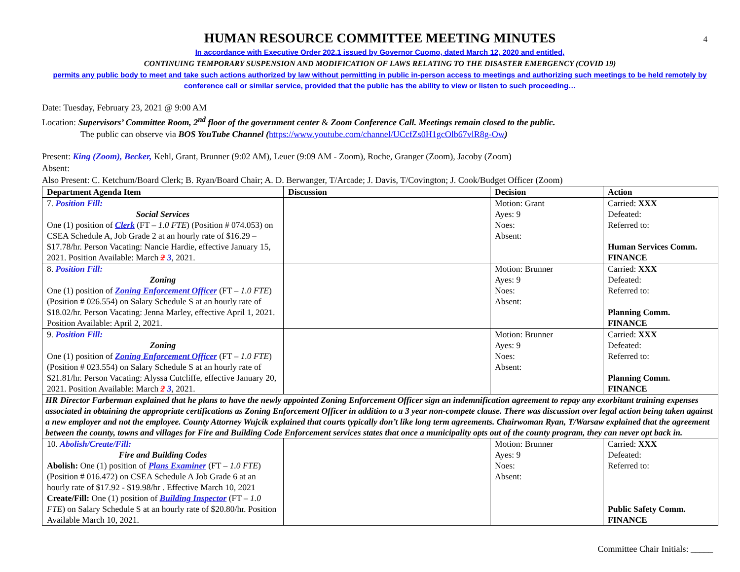4
HUMAN RESOURCE COMMITTEE MEETING MINUTES
In accordance with Executive Order 202.1 issued by Governor Cuomo, dated March 12, 2020 and entitled,
CONTINUING TEMPORARY SUSPENSION AND MODIFICATION OF LAWS RELATING TO THE DISASTER EMERGENCY (COVID 19)
permits any public body to meet and take such actions authorized by law without permitting in public in-person access to meetings and authorizing such meetings to be held remotely by conference call or similar service, provided that the public has the ability to view or listen to such proceeding…
Date: Tuesday, February 23, 2021 @ 9:00 AM
Location: Supervisors’ Committee Room, 2<sup>nd</sup> floor of the government center & Zoom Conference Call. Meetings remain closed to the public.
The public can observe via BOS YouTube Channel (https://www.youtube.com/channel/UCcfZs0H1gcOlb67vlR8g-Ow)
Present: King (Zoom), Becker, Kehl, Grant, Brunner (9:02 AM), Leuer (9:09 AM - Zoom), Roche, Granger (Zoom), Jacoby (Zoom)
Absent:
Also Present: C. Ketchum/Board Clerk; B. Ryan/Board Chair; A. D. Berwanger, T/Arcade; J. Davis, T/Covington; J. Cook/Budget Officer (Zoom)
| Department Agenda Item | Discussion | Decision | Action |
| --- | --- | --- | --- |
| 7. Position Fill: Social Services One (1) position of Clerk (FT – 1.0 FTE ) (Position # 074.053) on CSEA Schedule A, Job Grade 2 at an hourly rate of $16.29 – $17.78/hr. Person Vacating: Nancie Hardie, effective January 15, 2021. Position Available: March 2 3 , 2021. | | Motion: Grant Ayes: 9 Noes: Absent: | Carried: XXX Defeated: Referred to: Human Services Comm. FINANCE |
| 8. Position Fill: Zoning One (1) position of Zoning Enforcement Officer (FT – 1.0 FTE ) (Position # 026.554) on Salary Schedule S at an hourly rate of $18.02/hr. Person Vacating: Jenna Marley, effective April 1, 2021. Position Available: April 2, 2021. | | Motion: Brunner Ayes: 9 Noes: Absent: | Carried: XXX Defeated: Referred to: Planning Comm. FINANCE |
| 9. Position Fill: Zoning One (1) position of Zoning Enforcement Officer (FT – 1.0 FTE ) (Position # 023.554) on Salary Schedule S at an hourly rate of $21.81/hr. Person Vacating: Alyssa Cutcliffe, effective January 20, 2021. Position Available: March 2 3 , 2021. | | Motion: Brunner Ayes: 9 Noes: Absent: | Carried: XXX Defeated: Referred to: Planning Comm. FINANCE |
| HR Director Farberman explained that he plans to have the newly appointed Zoning Enforcement Officer sign an indemnification agreement to repay any exorbitant training expenses associated in obtaining the appropriate certifications as Zoning Enforcement Officer in addition to a 3 year non-compete clause. There was discussion over legal action being taken against a new employer and not the employee. County Attorney Wujcik explained that courts typically don’t like long term agreements. Chairwoman Ryan, T/Warsaw explained that the agreement between the county, towns and villages for Fire and Building Code Enforcement services states that once a municipality opts out of the county program, they can never opt back in. | | | |
| 10. Abolish/Create/Fill: Fire and Building Codes Abolish: One (1) position of Plans Examiner (FT – 1.0 FTE ) (Position # 016.472) on CSEA Schedule A Job Grade 6 at an hourly rate of $17.92 - $19.98/hr . Effective March 10, 2021 Create/Fill: One (1) position of Building Inspector (FT – 1.0 FTE ) on Salary Schedule S at an hourly rate of $20.80/hr. Position Available March 10, 2021. | | Motion: Brunner Ayes: 9 Noes: Absent: | Carried: XXX Defeated: Referred to: Public Safety Comm. FINANCE |
Committee Chair Initials: _____